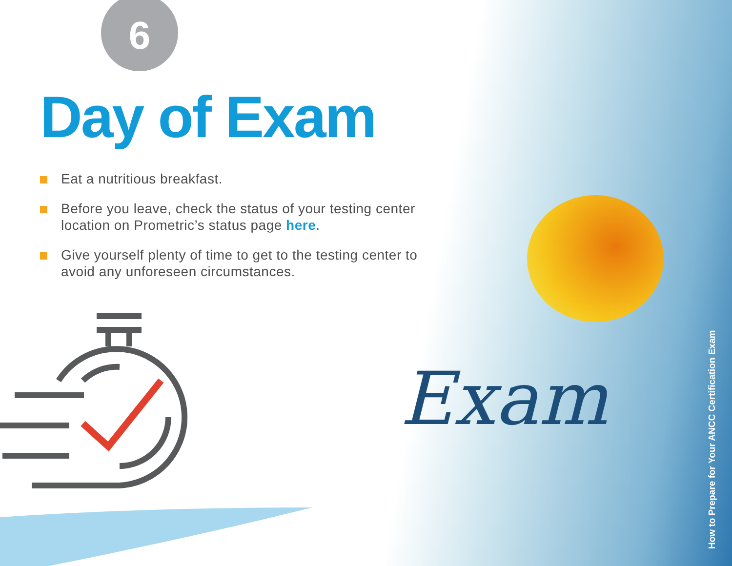Exam
6
Day of Exam
Eat a nutritious breakfast.
Before you leave, check the status of your testing center location on Prometric’s status page here.
Give yourself plenty of time to get to the testing center to avoid any unforeseen circumstances.
How to Prepare for Your ANCC Certification Exam